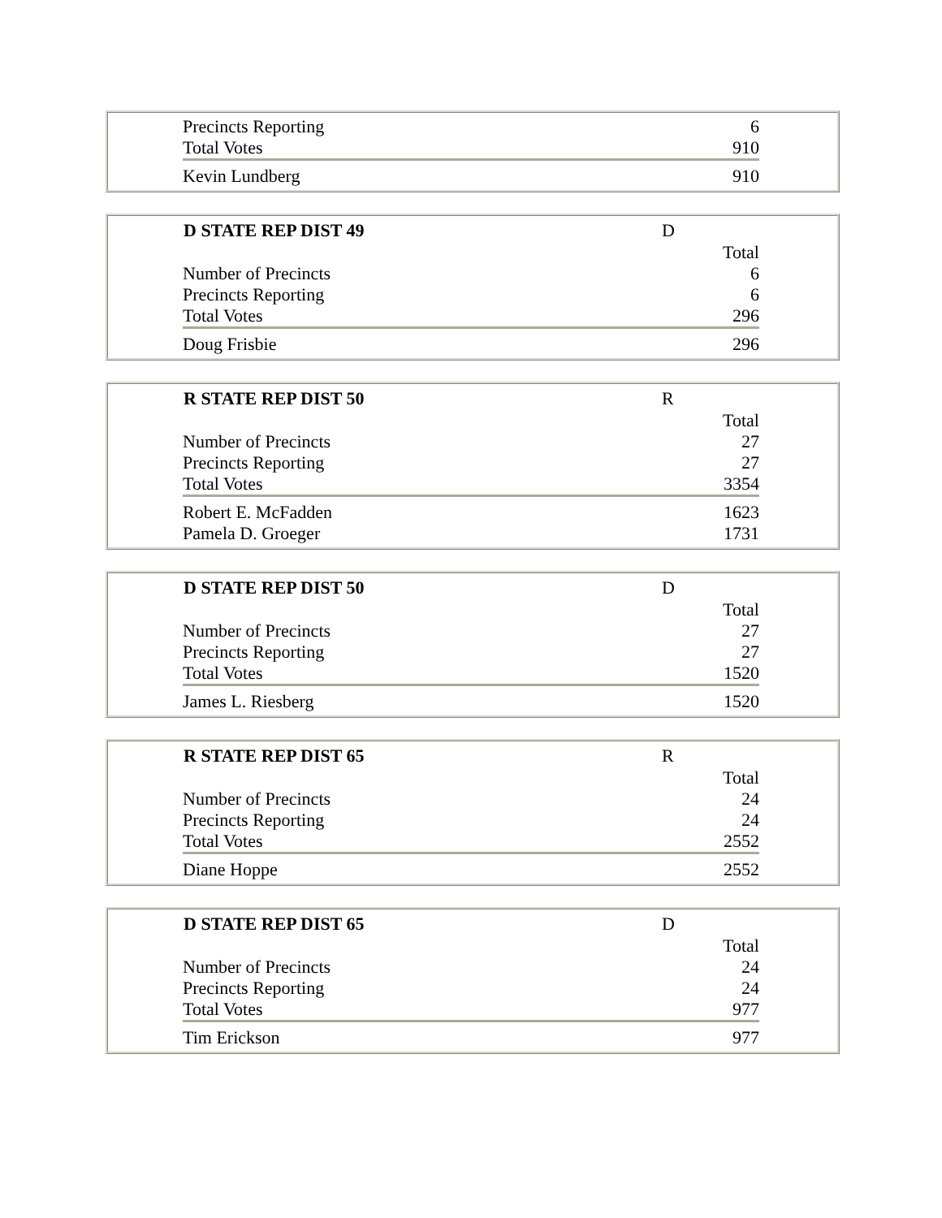| Precincts Reporting | 6 |
| Total Votes | 910 |
| Kevin Lundberg | 910 |
| D STATE REP DIST 49 | D |
| | Total |
| Number of Precincts | 6 |
| Precincts Reporting | 6 |
| Total Votes | 296 |
| Doug Frisbie | 296 |
| R STATE REP DIST 50 | R |
| | Total |
| Number of Precincts | 27 |
| Precincts Reporting | 27 |
| Total Votes | 3354 |
| Robert E. McFadden | 1623 |
| Pamela D. Groeger | 1731 |
| D STATE REP DIST 50 | D |
| | Total |
| Number of Precincts | 27 |
| Precincts Reporting | 27 |
| Total Votes | 1520 |
| James L. Riesberg | 1520 |
| R STATE REP DIST 65 | R |
| | Total |
| Number of Precincts | 24 |
| Precincts Reporting | 24 |
| Total Votes | 2552 |
| Diane Hoppe | 2552 |
| D STATE REP DIST 65 | D |
| | Total |
| Number of Precincts | 24 |
| Precincts Reporting | 24 |
| Total Votes | 977 |
| Tim Erickson | 977 |